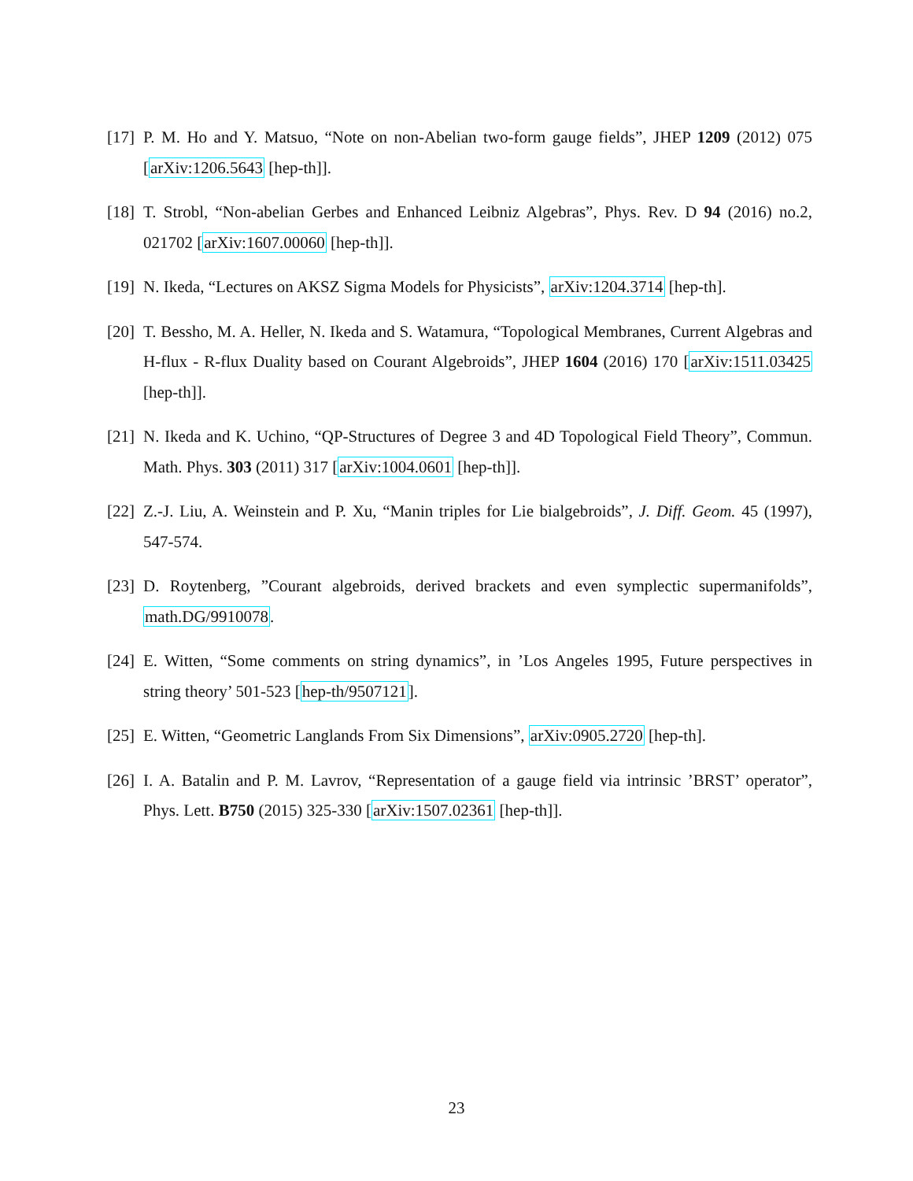[17]
P. M. Ho and Y. Matsuo, “Note on non-Abelian two-form gauge fields”, JHEP 1209 (2012) 075 [arXiv:1206.5643 [hep-th]].
[18]
T. Strobl, “Non-abelian Gerbes and Enhanced Leibniz Algebras”, Phys. Rev. D 94 (2016) no.2, 021702 [arXiv:1607.00060 [hep-th]].
[19]
N. Ikeda, “Lectures on AKSZ Sigma Models for Physicists”, arXiv:1204.3714 [hep-th].
[20]
T. Bessho, M. A. Heller, N. Ikeda and S. Watamura, “Topological Membranes, Current Algebras and H-flux - R-flux Duality based on Courant Algebroids”, JHEP 1604 (2016) 170 [arXiv:1511.03425 [hep-th]].
[21]
N. Ikeda and K. Uchino, “QP-Structures of Degree 3 and 4D Topological Field Theory”, Commun. Math. Phys. 303 (2011) 317 [arXiv:1004.0601 [hep-th]].
[22]
Z.-J. Liu, A. Weinstein and P. Xu, “Manin triples for Lie bialgebroids”, J. Diff. Geom. 45 (1997), 547-574.
[23]
D. Roytenberg, ”Courant algebroids, derived brackets and even symplectic supermanifolds”, math.DG/9910078.
[24]
E. Witten, “Some comments on string dynamics”, in ’Los Angeles 1995, Future perspectives in string theory’ 501-523 [hep-th/9507121].
[25]
E. Witten, “Geometric Langlands From Six Dimensions”, arXiv:0905.2720 [hep-th].
[26]
I. A. Batalin and P. M. Lavrov, “Representation of a gauge field via intrinsic ’BRST’ operator”, Phys. Lett. B750 (2015) 325-330 [arXiv:1507.02361 [hep-th]].
23